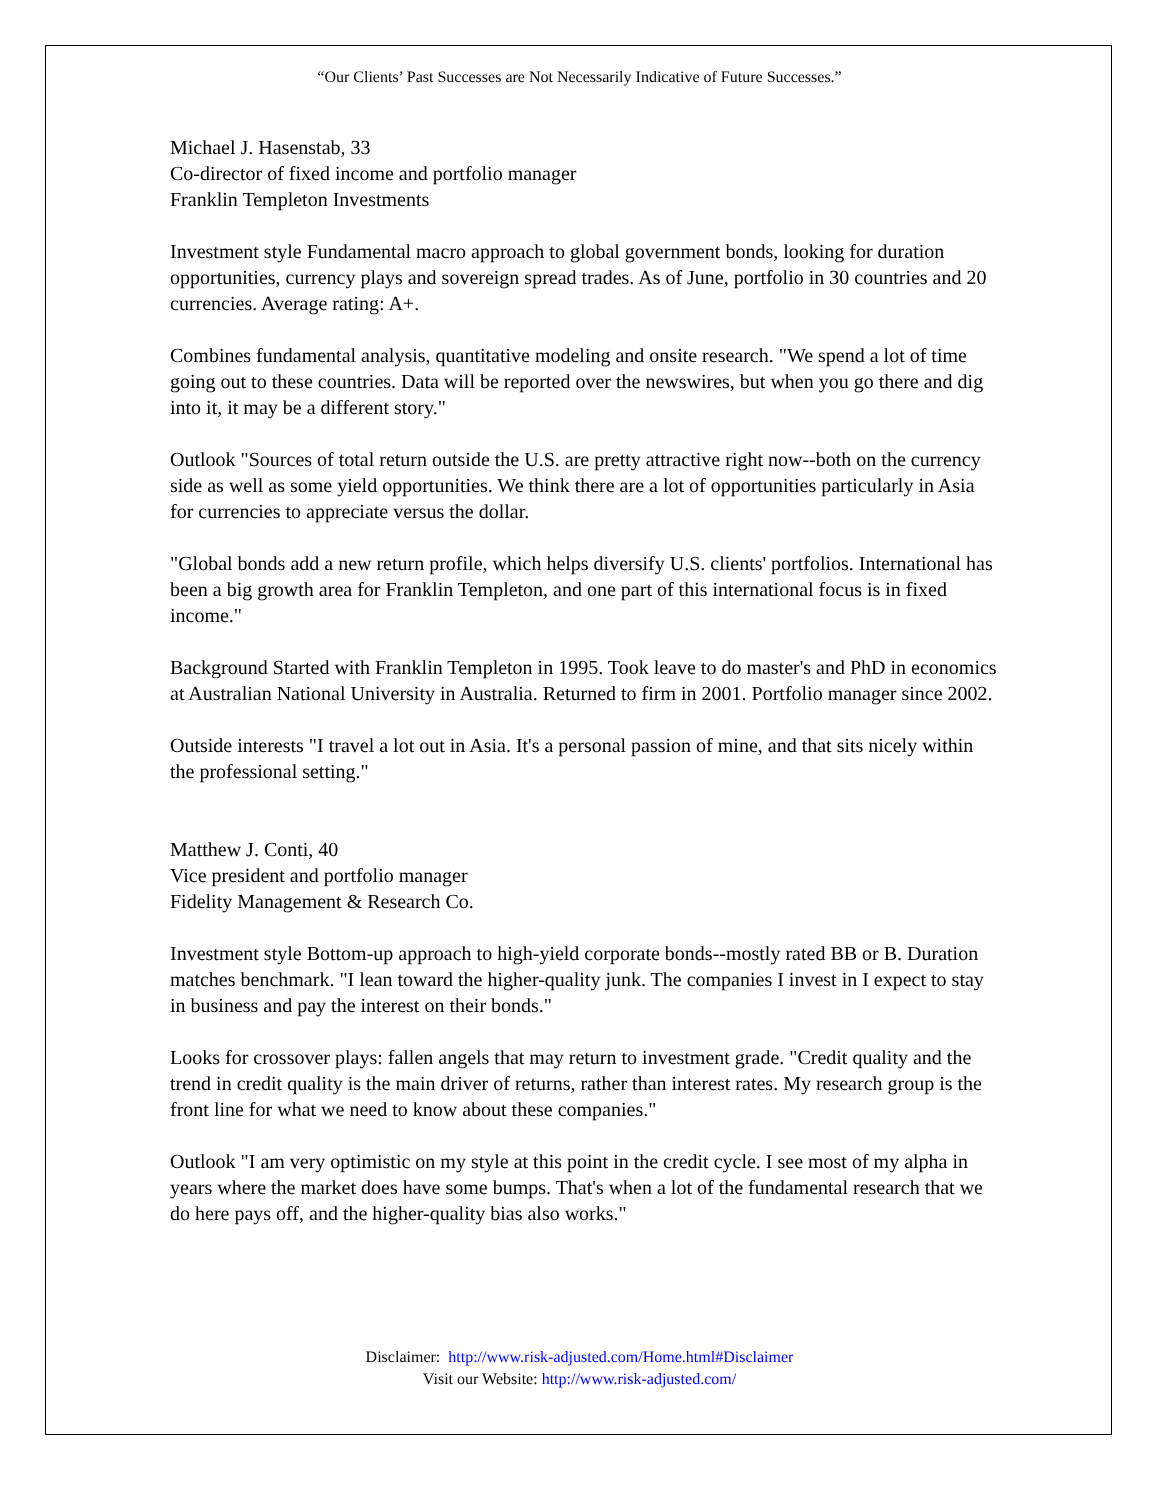“Our Clients’ Past Successes are Not Necessarily Indicative of Future Successes.”
Michael J. Hasenstab, 33
Co-director of fixed income and portfolio manager
Franklin Templeton Investments
Investment style Fundamental macro approach to global government bonds, looking for duration opportunities, currency plays and sovereign spread trades. As of June, portfolio in 30 countries and 20 currencies. Average rating: A+.
Combines fundamental analysis, quantitative modeling and onsite research. "We spend a lot of time going out to these countries. Data will be reported over the newswires, but when you go there and dig into it, it may be a different story."
Outlook "Sources of total return outside the U.S. are pretty attractive right now--both on the currency side as well as some yield opportunities. We think there are a lot of opportunities particularly in Asia for currencies to appreciate versus the dollar.
"Global bonds add a new return profile, which helps diversify U.S. clients' portfolios. International has been a big growth area for Franklin Templeton, and one part of this international focus is in fixed income."
Background Started with Franklin Templeton in 1995. Took leave to do master's and PhD in economics at Australian National University in Australia. Returned to firm in 2001. Portfolio manager since 2002.
Outside interests "I travel a lot out in Asia. It's a personal passion of mine, and that sits nicely within the professional setting."
Matthew J. Conti, 40
Vice president and portfolio manager
Fidelity Management & Research Co.
Investment style Bottom-up approach to high-yield corporate bonds--mostly rated BB or B. Duration matches benchmark. "I lean toward the higher-quality junk. The companies I invest in I expect to stay in business and pay the interest on their bonds."
Looks for crossover plays: fallen angels that may return to investment grade. "Credit quality and the trend in credit quality is the main driver of returns, rather than interest rates. My research group is the front line for what we need to know about these companies."
Outlook "I am very optimistic on my style at this point in the credit cycle. I see most of my alpha in years where the market does have some bumps. That's when a lot of the fundamental research that we do here pays off, and the higher-quality bias also works."
Disclaimer: http://www.risk-adjusted.com/Home.html#Disclaimer
Visit our Website: http://www.risk-adjusted.com/